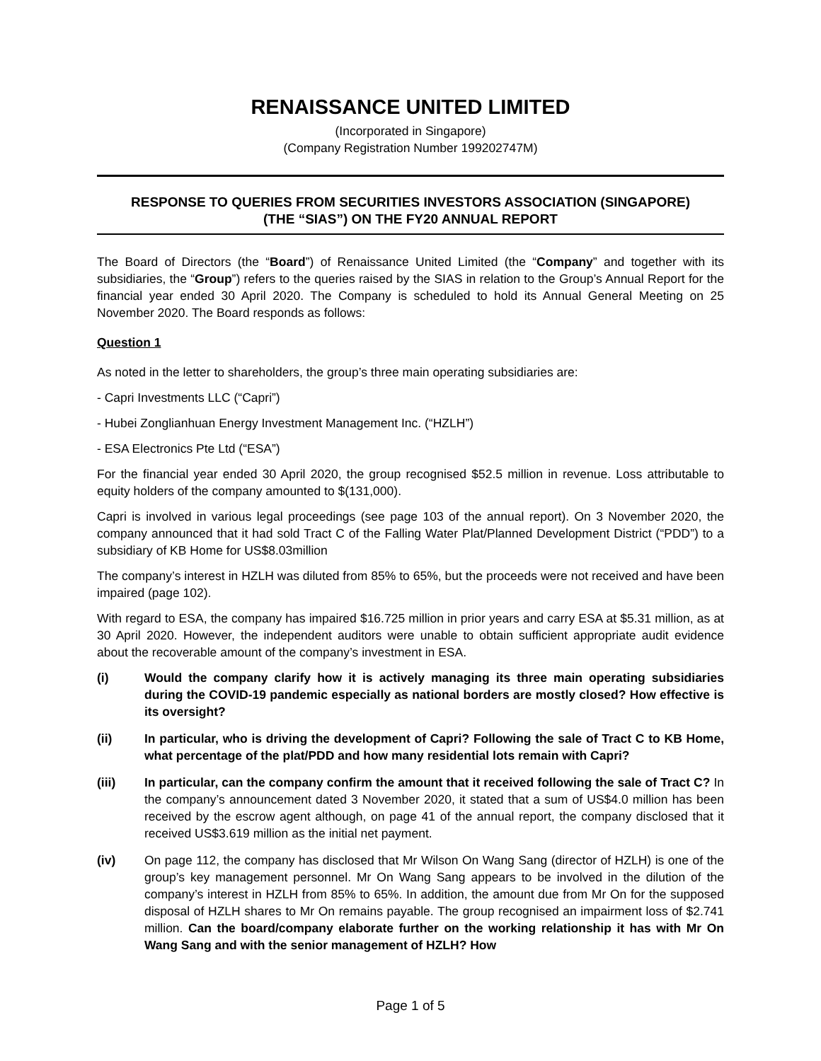RENAISSANCE UNITED LIMITED
(Incorporated in Singapore)
(Company Registration Number 199202747M)
RESPONSE TO QUERIES FROM SECURITIES INVESTORS ASSOCIATION (SINGAPORE)
(THE “SIAS”) ON THE FY20 ANNUAL REPORT
The Board of Directors (the “Board”) of Renaissance United Limited (the “Company” and together with its subsidiaries, the “Group”) refers to the queries raised by the SIAS in relation to the Group’s Annual Report for the financial year ended 30 April 2020. The Company is scheduled to hold its Annual General Meeting on 25 November 2020. The Board responds as follows:
Question 1
As noted in the letter to shareholders, the group’s three main operating subsidiaries are:
- Capri Investments LLC (“Capri”)
- Hubei Zonglianhuan Energy Investment Management Inc. (“HZLH”)
- ESA Electronics Pte Ltd (“ESA”)
For the financial year ended 30 April 2020, the group recognised $52.5 million in revenue. Loss attributable to equity holders of the company amounted to $(131,000).
Capri is involved in various legal proceedings (see page 103 of the annual report). On 3 November 2020, the company announced that it had sold Tract C of the Falling Water Plat/Planned Development District (“PDD”) to a subsidiary of KB Home for US$8.03million
The company’s interest in HZLH was diluted from 85% to 65%, but the proceeds were not received and have been impaired (page 102).
With regard to ESA, the company has impaired $16.725 million in prior years and carry ESA at $5.31 million, as at 30 April 2020. However, the independent auditors were unable to obtain sufficient appropriate audit evidence about the recoverable amount of the company’s investment in ESA.
(i) Would the company clarify how it is actively managing its three main operating subsidiaries during the COVID-19 pandemic especially as national borders are mostly closed? How effective is its oversight?
(ii) In particular, who is driving the development of Capri? Following the sale of Tract C to KB Home, what percentage of the plat/PDD and how many residential lots remain with Capri?
(iii) In particular, can the company confirm the amount that it received following the sale of Tract C? In the company’s announcement dated 3 November 2020, it stated that a sum of US$4.0 million has been received by the escrow agent although, on page 41 of the annual report, the company disclosed that it received US$3.619 million as the initial net payment.
(iv) On page 112, the company has disclosed that Mr Wilson On Wang Sang (director of HZLH) is one of the group’s key management personnel. Mr On Wang Sang appears to be involved in the dilution of the company’s interest in HZLH from 85% to 65%. In addition, the amount due from Mr On for the supposed disposal of HZLH shares to Mr On remains payable. The group recognised an impairment loss of $2.741 million. Can the board/company elaborate further on the working relationship it has with Mr On Wang Sang and with the senior management of HZLH? How
Page 1 of 5